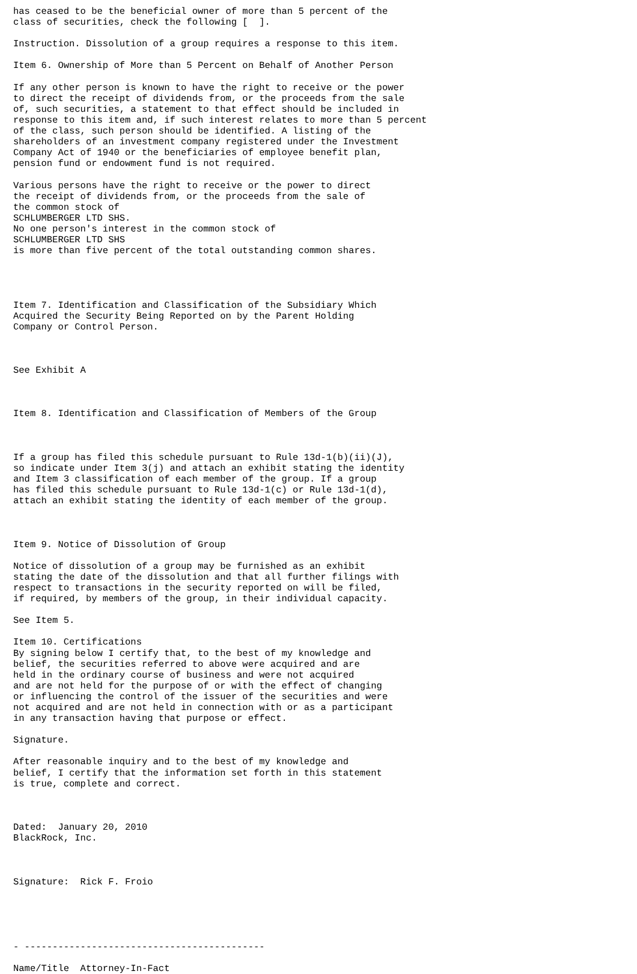has ceased to be the beneficial owner of more than 5 percent of the
class of securities, check the following [  ].

Instruction. Dissolution of a group requires a response to this item.

Item 6. Ownership of More than 5 Percent on Behalf of Another Person

If any other person is known to have the right to receive or the power
to direct the receipt of dividends from, or the proceeds from the sale
of, such securities, a statement to that effect should be included in
response to this item and, if such interest relates to more than 5 percent
of the class, such person should be identified. A listing of the
shareholders of an investment company registered under the Investment
Company Act of 1940 or the beneficiaries of employee benefit plan,
pension fund or endowment fund is not required.

Various persons have the right to receive or the power to direct
the receipt of dividends from, or the proceeds from the sale of
the common stock of
SCHLUMBERGER LTD SHS.
No one person's interest in the common stock of
SCHLUMBERGER LTD SHS
is more than five percent of the total outstanding common shares.




Item 7. Identification and Classification of the Subsidiary Which
Acquired the Security Being Reported on by the Parent Holding
Company or Control Person.



See Exhibit A



Item 8. Identification and Classification of Members of the Group



If a group has filed this schedule pursuant to Rule 13d-1(b)(ii)(J),
so indicate under Item 3(j) and attach an exhibit stating the identity
and Item 3 classification of each member of the group. If a group
has filed this schedule pursuant to Rule 13d-1(c) or Rule 13d-1(d),
attach an exhibit stating the identity of each member of the group.



Item 9. Notice of Dissolution of Group

Notice of dissolution of a group may be furnished as an exhibit
stating the date of the dissolution and that all further filings with
respect to transactions in the security reported on will be filed,
if required, by members of the group, in their individual capacity.

See Item 5.

Item 10. Certifications
By signing below I certify that, to the best of my knowledge and
belief, the securities referred to above were acquired and are
held in the ordinary course of business and were not acquired
and are not held for the purpose of or with the effect of changing
or influencing the control of the issuer of the securities and were
not acquired and are not held in connection with or as a participant
in any transaction having that purpose or effect.

Signature.

After reasonable inquiry and to the best of my knowledge and
belief, I certify that the information set forth in this statement
is true, complete and correct.



Dated:  January 20, 2010
BlackRock, Inc.



Signature:  Rick F. Froio





- -------------------------------------------

Name/Title  Attorney-In-Fact